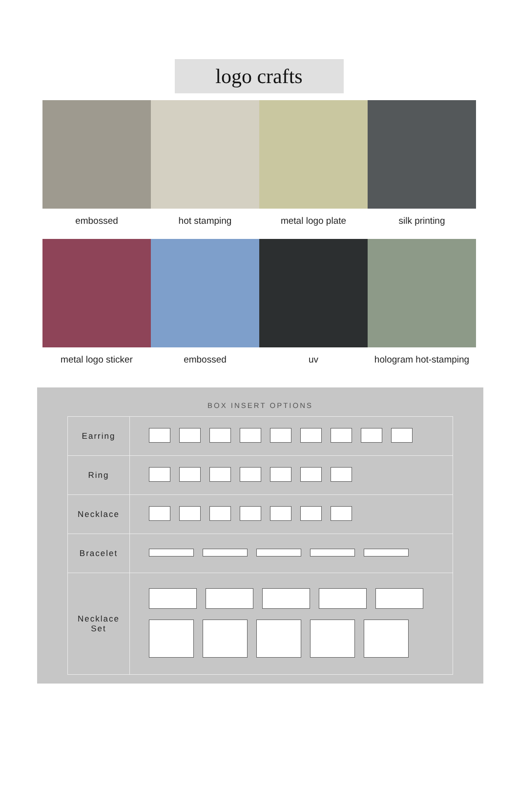logo crafts
embossed
hot stamping
metal logo plate
silk printing
metal logo sticker
embossed
uv
hologram hot-stamping
BOX INSERT OPTIONS
| Earring | |
| Ring | |
| Necklace | |
| Bracelet | |
| Necklace Set | |